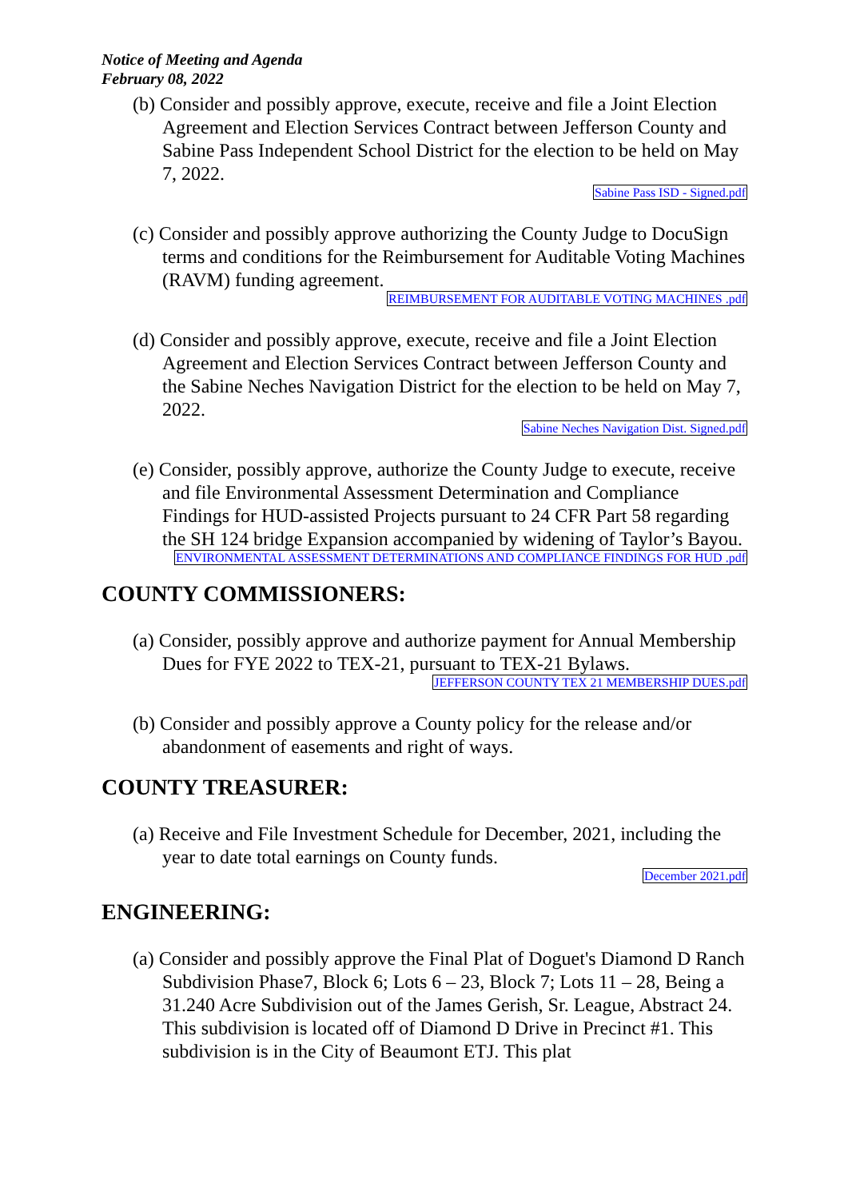Notice of Meeting and Agenda
February 08, 2022
(b) Consider and possibly approve, execute, receive and file a Joint Election Agreement and Election Services Contract between Jefferson County and Sabine Pass Independent School District for the election to be held on May 7, 2022.
Sabine Pass ISD - Signed.pdf
(c) Consider and possibly approve authorizing the County Judge to DocuSign terms and conditions for the Reimbursement for Auditable Voting Machines (RAVM) funding agreement.
REIMBURSEMENT FOR AUDITABLE VOTING MACHINES .pdf
(d) Consider and possibly approve, execute, receive and file a Joint Election Agreement and Election Services Contract between Jefferson County and the Sabine Neches Navigation District for the election to be held on May 7, 2022.
Sabine Neches Navigation Dist. Signed.pdf
(e) Consider, possibly approve, authorize the County Judge to execute, receive and file Environmental Assessment Determination and Compliance Findings for HUD-assisted Projects pursuant to 24 CFR Part 58 regarding the SH 124 bridge Expansion accompanied by widening of Taylor’s Bayou.
ENVIRONMENTAL ASSESSMENT DETERMINATIONS AND COMPLIANCE FINDINGS FOR HUD .pdf
COUNTY COMMISSIONERS:
(a) Consider, possibly approve and authorize payment for Annual Membership Dues for FYE 2022 to TEX-21, pursuant to TEX-21 Bylaws.
JEFFERSON COUNTY TEX 21 MEMBERSHIP DUES.pdf
(b) Consider and possibly approve a County policy for the release and/or abandonment of easements and right of ways.
COUNTY TREASURER:
(a) Receive and File Investment Schedule for December, 2021, including the year to date total earnings on County funds.
December 2021.pdf
ENGINEERING:
(a) Consider and possibly approve the Final Plat of Doguet's Diamond D Ranch Subdivision Phase7, Block 6; Lots 6 – 23, Block 7; Lots 11 – 28, Being a 31.240 Acre Subdivision out of the James Gerish, Sr. League, Abstract 24. This subdivision is located off of Diamond D Drive in Precinct #1. This subdivision is in the City of Beaumont ETJ. This plat